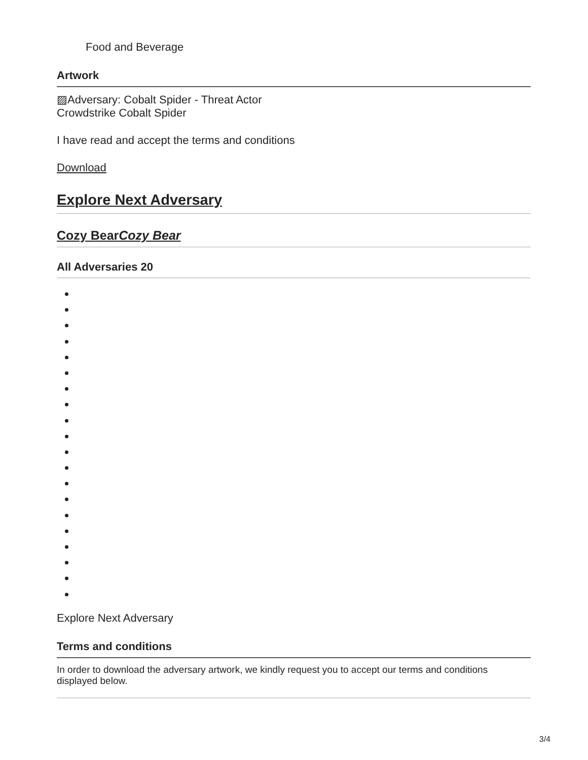Food and Beverage
Artwork
▨Adversary: Cobalt Spider - Threat Actor
Crowdstrike Cobalt Spider
I have read and accept the terms and conditions
Download
Explore Next Adversary
Cozy BearCozy Bear
All Adversaries 20
Explore Next Adversary
Terms and conditions
In order to download the adversary artwork, we kindly request you to accept our terms and conditions displayed below.
3/4